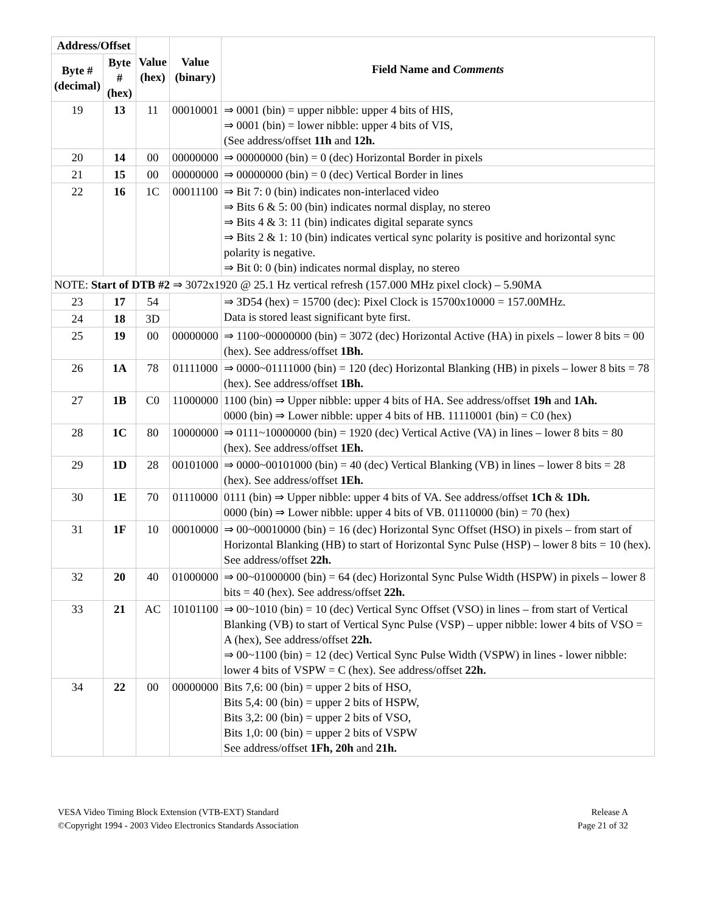| Address/Offset | | Value (hex) | Value (binary) | Field Name and Comments |
| --- | --- | --- | --- | --- |
| Byte # (decimal) | Byte # (hex) | | | |
| 19 | 13 | 11 | 00010001 | ⇒ 0001 (bin) = upper nibble: upper 4 bits of HIS, ⇒ 0001 (bin) = lower nibble: upper 4 bits of VIS, (See address/offset 11h and 12h. |
| 20 | 14 | 00 | 00000000 | ⇒ 00000000 (bin) = 0 (dec) Horizontal Border in pixels |
| 21 | 15 | 00 | 00000000 | ⇒ 00000000 (bin) = 0 (dec) Vertical Border in lines |
| 22 | 16 | 1C | 00011100 | ⇒ Bit 7: 0 (bin) indicates non-interlaced video ⇒ Bits 6 & 5: 00 (bin) indicates normal display, no stereo ⇒ Bits 4 & 3: 11 (bin) indicates digital separate syncs ⇒ Bits 2 & 1: 10 (bin) indicates vertical sync polarity is positive and horizontal sync polarity is negative. ⇒ Bit 0: 0 (bin) indicates normal display, no stereo |
| NOTE: Start of DTB #2 ⇒ 3072x1920 @ 25.1 Hz vertical refresh (157.000 MHz pixel clock) – 5.90MA | | | | |
| 23 | 17 | 54 | | ⇒ 3D54 (hex) = 15700 (dec): Pixel Clock is 15700x10000 = 157.00MHz. Data is stored least significant byte first. |
| 24 | 18 | 3D | | |
| 25 | 19 | 00 | 00000000 | ⇒ 1100~00000000 (bin) = 3072 (dec) Horizontal Active (HA) in pixels – lower 8 bits = 00 (hex). See address/offset 1Bh. |
| 26 | 1A | 78 | 01111000 | ⇒ 0000~01111000 (bin) = 120 (dec) Horizontal Blanking (HB) in pixels – lower 8 bits = 78 (hex). See address/offset 1Bh. |
| 27 | 1B | C0 | 11000000 | 1100 (bin) ⇒ Upper nibble: upper 4 bits of HA. See address/offset 19h and 1Ah. 0000 (bin) ⇒ Lower nibble: upper 4 bits of HB. 11110001 (bin) = C0 (hex) |
| 28 | 1C | 80 | 10000000 | ⇒ 0111~10000000 (bin) = 1920 (dec) Vertical Active (VA) in lines – lower 8 bits = 80 (hex). See address/offset 1Eh. |
| 29 | 1D | 28 | 00101000 | ⇒ 0000~00101000 (bin) = 40 (dec) Vertical Blanking (VB) in lines – lower 8 bits = 28 (hex). See address/offset 1Eh. |
| 30 | 1E | 70 | 01110000 | 0111 (bin) ⇒ Upper nibble: upper 4 bits of VA. See address/offset 1Ch & 1Dh. 0000 (bin) ⇒ Lower nibble: upper 4 bits of VB. 01110000 (bin) = 70 (hex) |
| 31 | 1F | 10 | 00010000 | ⇒ 00~00010000 (bin) = 16 (dec) Horizontal Sync Offset (HSO) in pixels – from start of Horizontal Blanking (HB) to start of Horizontal Sync Pulse (HSP) – lower 8 bits = 10 (hex). See address/offset 22h. |
| 32 | 20 | 40 | 01000000 | ⇒ 00~01000000 (bin) = 64 (dec) Horizontal Sync Pulse Width (HSPW) in pixels – lower 8 bits = 40 (hex). See address/offset 22h. |
| 33 | 21 | AC | 10101100 | ⇒ 00~1010 (bin) = 10 (dec) Vertical Sync Offset (VSO) in lines – from start of Vertical Blanking (VB) to start of Vertical Sync Pulse (VSP) – upper nibble: lower 4 bits of VSO = A (hex), See address/offset 22h. ⇒ 00~1100 (bin) = 12 (dec) Vertical Sync Pulse Width (VSPW) in lines - lower nibble: lower 4 bits of VSPW = C (hex). See address/offset 22h. |
| 34 | 22 | 00 | 00000000 | Bits 7,6: 00 (bin) = upper 2 bits of HSO, Bits 5,4: 00 (bin) = upper 2 bits of HSPW, Bits 3,2: 00 (bin) = upper 2 bits of VSO, Bits 1,0: 00 (bin) = upper 2 bits of VSPW See address/offset 1Fh, 20h and 21h. |
VESA Video Timing Block Extension (VTB-EXT) Standard
©Copyright 1994 - 2003 Video Electronics Standards Association
Release A
Page 21 of 32